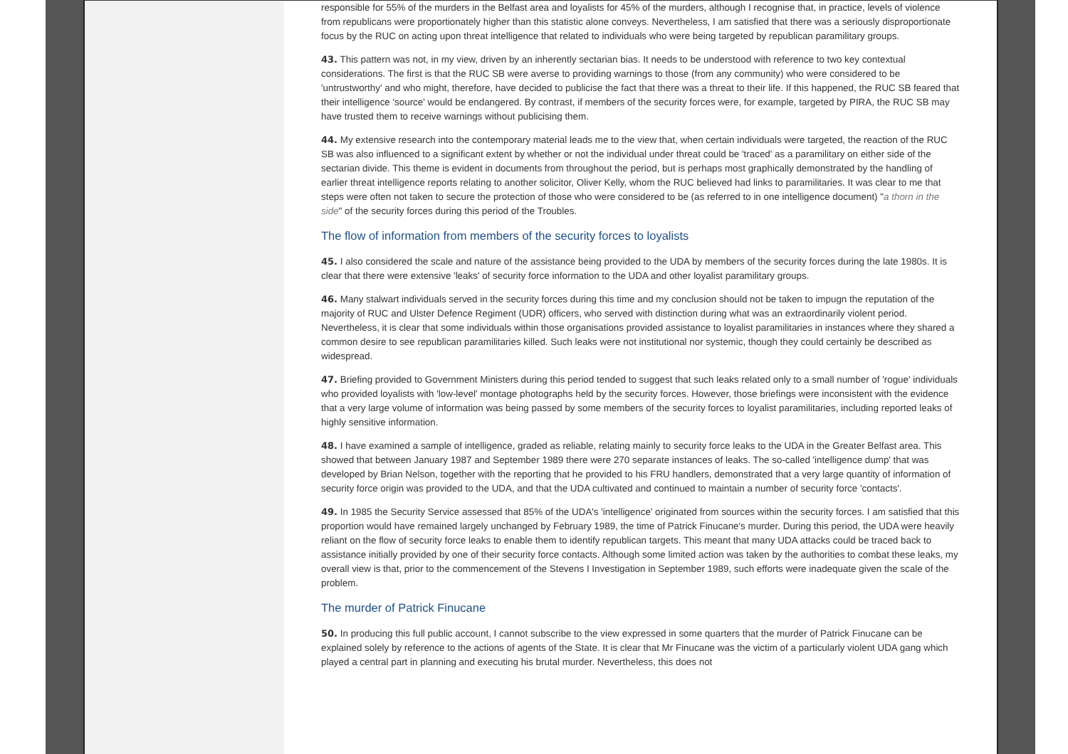responsible for 55% of the murders in the Belfast area and loyalists for 45% of the murders, although I recognise that, in practice, levels of violence from republicans were proportionately higher than this statistic alone conveys. Nevertheless, I am satisfied that there was a seriously disproportionate focus by the RUC on acting upon threat intelligence that related to individuals who were being targeted by republican paramilitary groups.
43. This pattern was not, in my view, driven by an inherently sectarian bias. It needs to be understood with reference to two key contextual considerations. The first is that the RUC SB were averse to providing warnings to those (from any community) who were considered to be 'untrustworthy' and who might, therefore, have decided to publicise the fact that there was a threat to their life. If this happened, the RUC SB feared that their intelligence 'source' would be endangered. By contrast, if members of the security forces were, for example, targeted by PIRA, the RUC SB may have trusted them to receive warnings without publicising them.
44. My extensive research into the contemporary material leads me to the view that, when certain individuals were targeted, the reaction of the RUC SB was also influenced to a significant extent by whether or not the individual under threat could be 'traced' as a paramilitary on either side of the sectarian divide. This theme is evident in documents from throughout the period, but is perhaps most graphically demonstrated by the handling of earlier threat intelligence reports relating to another solicitor, Oliver Kelly, whom the RUC believed had links to paramilitaries. It was clear to me that steps were often not taken to secure the protection of those who were considered to be (as referred to in one intelligence document) "a thorn in the side" of the security forces during this period of the Troubles.
The flow of information from members of the security forces to loyalists
45. I also considered the scale and nature of the assistance being provided to the UDA by members of the security forces during the late 1980s. It is clear that there were extensive 'leaks' of security force information to the UDA and other loyalist paramilitary groups.
46. Many stalwart individuals served in the security forces during this time and my conclusion should not be taken to impugn the reputation of the majority of RUC and Ulster Defence Regiment (UDR) officers, who served with distinction during what was an extraordinarily violent period. Nevertheless, it is clear that some individuals within those organisations provided assistance to loyalist paramilitaries in instances where they shared a common desire to see republican paramilitaries killed. Such leaks were not institutional nor systemic, though they could certainly be described as widespread.
47. Briefing provided to Government Ministers during this period tended to suggest that such leaks related only to a small number of 'rogue' individuals who provided loyalists with 'low-level' montage photographs held by the security forces. However, those briefings were inconsistent with the evidence that a very large volume of information was being passed by some members of the security forces to loyalist paramilitaries, including reported leaks of highly sensitive information.
48. I have examined a sample of intelligence, graded as reliable, relating mainly to security force leaks to the UDA in the Greater Belfast area. This showed that between January 1987 and September 1989 there were 270 separate instances of leaks. The so-called 'intelligence dump' that was developed by Brian Nelson, together with the reporting that he provided to his FRU handlers, demonstrated that a very large quantity of information of security force origin was provided to the UDA, and that the UDA cultivated and continued to maintain a number of security force 'contacts'.
49. In 1985 the Security Service assessed that 85% of the UDA's 'intelligence' originated from sources within the security forces. I am satisfied that this proportion would have remained largely unchanged by February 1989, the time of Patrick Finucane's murder. During this period, the UDA were heavily reliant on the flow of security force leaks to enable them to identify republican targets. This meant that many UDA attacks could be traced back to assistance initially provided by one of their security force contacts. Although some limited action was taken by the authorities to combat these leaks, my overall view is that, prior to the commencement of the Stevens I Investigation in September 1989, such efforts were inadequate given the scale of the problem.
The murder of Patrick Finucane
50. In producing this full public account, I cannot subscribe to the view expressed in some quarters that the murder of Patrick Finucane can be explained solely by reference to the actions of agents of the State. It is clear that Mr Finucane was the victim of a particularly violent UDA gang which played a central part in planning and executing his brutal murder. Nevertheless, this does not